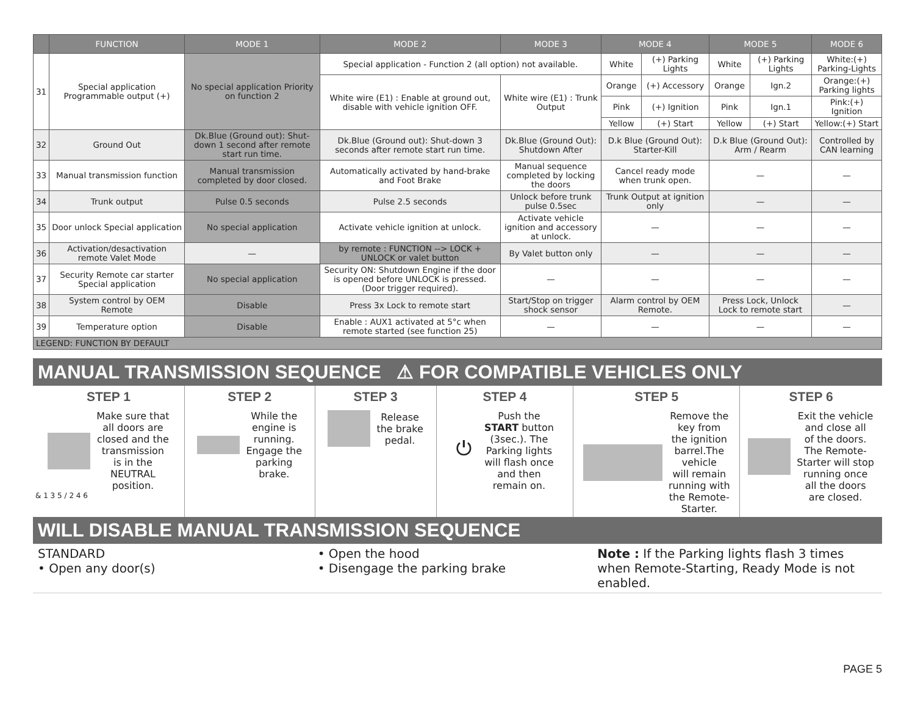| | FUNCTION | MODE 1 | MODE 2 | MODE 3 | MODE 4 | | MODE 5 | | MODE 6 |
| --- | --- | --- | --- | --- | --- | --- | --- | --- | --- |
| 31 | Special application Programmable output (+) | No special application Priority on function 2 | Special application - Function 2 (all option) not available. | | White | (+) Parking Lights | White | (+) Parking Lights | White:(+) Parking-Lights |
| | | | White wire (E1) : Enable at ground out, disable with vehicle ignition OFF. | White wire (E1) : Trunk Output | Orange | (+) Accessory | Orange | Ign.2 | Orange:(+) Parking lights |
| | | | | | Pink | (+) Ignition | Pink | Ign.1 | Pink:(+) Ignition |
| | | | | | Yellow | (+) Start | Yellow | (+) Start | Yellow:(+) Start |
| 32 | Ground Out | Dk.Blue (Ground out): Shut-down 1 second after remote start run time. | Dk.Blue (Ground out): Shut-down 3 seconds after remote start run time. | Dk.Blue (Ground Out): Shutdown After | D.k Blue (Ground Out): Starter-Kill | | D.k Blue (Ground Out): Arm / Rearm | | Controlled by CAN learning |
| 33 | Manual transmission function | Manual transmission completed by door closed. | Automatically activated by hand-brake and Foot Brake | Manual sequence completed by locking the doors | Cancel ready mode when trunk open. | | — | | — |
| 34 | Trunk output | Pulse 0.5 seconds | Pulse 2.5 seconds | Unlock before trunk pulse 0.5sec | Trunk Output at ignition only | | — | | — |
| 35 | Door unlock Special application | No special application | Activate vehicle ignition at unlock. | Activate vehicle ignition and accessory at unlock. | — | | — | | — |
| 36 | Activation/desactivation remote Valet Mode | — | by remote : FUNCTION --> LOCK + UNLOCK or valet button | By Valet button only | — | | — | | — |
| 37 | Security Remote car starter Special application | No special application | Security ON: Shutdown Engine if the door is opened before UNLOCK is pressed. (Door trigger required). | — | — | | — | | — |
| 38 | System control by OEM Remote | Disable | Press 3x Lock to remote start | Start/Stop on trigger shock sensor | Alarm control by OEM Remote. | | Press Lock, Unlock Lock to remote start | | — |
| 39 | Temperature option | Disable | Enable : AUX1 activated at 5°c when remote started (see function 25) | — | — | | — | | — |
| LEGEND: FUNCTION BY DEFAULT | | | | | | | | | |
MANUAL TRANSMISSION SEQUENCE ⚠ FOR COMPATIBLE VEHICLES ONLY
STEP 1
Make sure that
all doors are
closed and the
transmission
is in the
NEUTRAL
position.
& 1 3 5 / 2 4 6
STEP 2
While the
engine is
running.
Engage the
parking
brake.
STEP 3
Release
the brake
pedal.
STEP 4
⏻ Push the
START button
(3sec.). The
Parking lights
will flash once
and then
remain on.
STEP 5
Remove the
key from
the ignition
barrel.The
vehicle
will remain
running with
the Remote-
Starter.
STEP 6
Exit the vehicle
and close all
of the doors.
The Remote-
Starter will stop
running once
all the doors
are closed.
WILL DISABLE MANUAL TRANSMISSION SEQUENCE
STANDARD
• Open any door(s)
• Open the hood
• Disengage the parking brake
Note : If the Parking lights flash 3 times when Remote-Starting, Ready Mode is not enabled.
PAGE 5